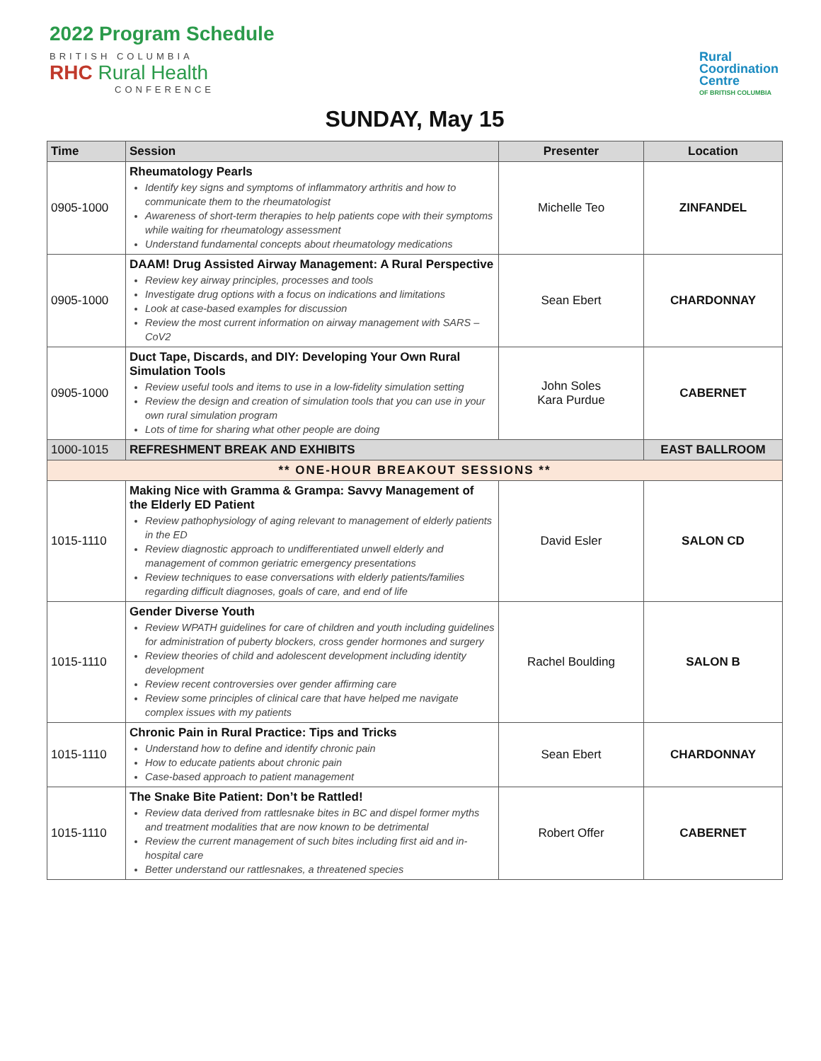2022 Program Schedule
BRITISH COLUMBIA
RHC Rural Health
CONFERENCE
Rural
Coordination
Centre
OF BRITISH COLUMBIA
SUNDAY, May 15
| Time | Session | Presenter | Location |
| --- | --- | --- | --- |
| 0905-1000 | Rheumatology Pearls Identify key signs and symptoms of inflammatory arthritis and how to communicate them to the rheumatologist Awareness of short-term therapies to help patients cope with their symptoms while waiting for rheumatology assessment Understand fundamental concepts about rheumatology medications | Michelle Teo | ZINFANDEL |
| 0905-1000 | DAAM! Drug Assisted Airway Management: A Rural Perspective Review key airway principles, processes and tools Investigate drug options with a focus on indications and limitations Look at case-based examples for discussion Review the most current information on airway management with SARS – CoV2 | Sean Ebert | CHARDONNAY |
| 0905-1000 | Duct Tape, Discards, and DIY: Developing Your Own Rural Simulation Tools Review useful tools and items to use in a low-fidelity simulation setting Review the design and creation of simulation tools that you can use in your own rural simulation program Lots of time for sharing what other people are doing | John Soles Kara Purdue | CABERNET |
| 1000-1015 | REFRESHMENT BREAK AND EXHIBITS | | EAST BALLROOM |
| ** ONE-HOUR BREAKOUT SESSIONS ** | | | |
| 1015-1110 | Making Nice with Gramma & Grampa: Savvy Management of the Elderly ED Patient Review pathophysiology of aging relevant to management of elderly patients in the ED Review diagnostic approach to undifferentiated unwell elderly and management of common geriatric emergency presentations Review techniques to ease conversations with elderly patients/families regarding difficult diagnoses, goals of care, and end of life | David Esler | SALON CD |
| 1015-1110 | Gender Diverse Youth Review WPATH guidelines for care of children and youth including guidelines for administration of puberty blockers, cross gender hormones and surgery Review theories of child and adolescent development including identity development Review recent controversies over gender affirming care Review some principles of clinical care that have helped me navigate complex issues with my patients | Rachel Boulding | SALON B |
| 1015-1110 | Chronic Pain in Rural Practice: Tips and Tricks Understand how to define and identify chronic pain How to educate patients about chronic pain Case-based approach to patient management | Sean Ebert | CHARDONNAY |
| 1015-1110 | The Snake Bite Patient: Don’t be Rattled! Review data derived from rattlesnake bites in BC and dispel former myths and treatment modalities that are now known to be detrimental Review the current management of such bites including first aid and in-hospital care Better understand our rattlesnakes, a threatened species | Robert Offer | CABERNET |